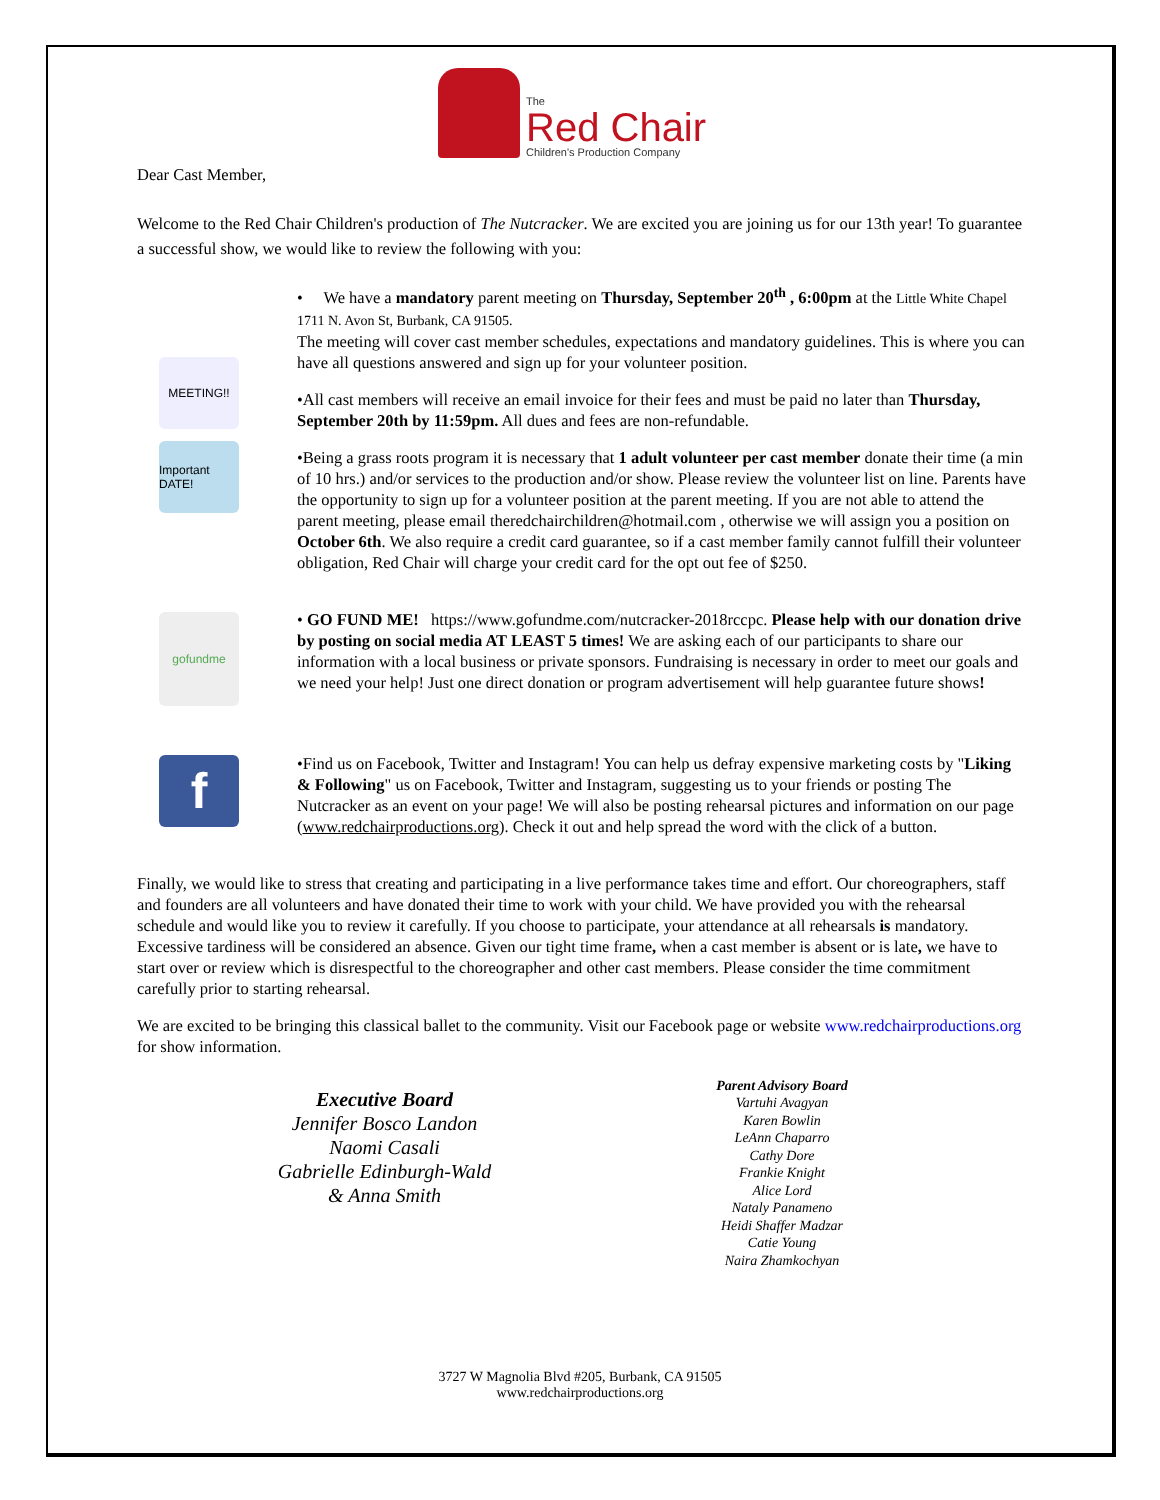The
Red Chair
Children's Production Company
Dear Cast Member,
Welcome to the Red Chair Children's production of The Nutcracker. We are excited you are joining us for our 13th year! To guarantee a successful show, we would like to review the following with you:
MEETING!!
Important DATE!
• We have a mandatory parent meeting on Thursday, September 20<sup>th</sup> , 6:00pm at the Little White Chapel 1711 N. Avon St, Burbank, CA 91505.
The meeting will cover cast member schedules, expectations and mandatory guidelines. This is where you can have all questions answered and sign up for your volunteer position.
•All cast members will receive an email invoice for their fees and must be paid no later than Thursday, September 20th by 11:59pm. All dues and fees are non-refundable.
•Being a grass roots program it is necessary that 1 adult volunteer per cast member donate their time (a min of 10 hrs.) and/or services to the production and/or show. Please review the volunteer list on line. Parents have the opportunity to sign up for a volunteer position at the parent meeting. If you are not able to attend the parent meeting, please email theredchairchildren@hotmail.com , otherwise we will assign you a position on October 6th. We also require a credit card guarantee, so if a cast member family cannot fulfill their volunteer obligation, Red Chair will charge your credit card for the opt out fee of $250.
gofundme
• GO FUND ME! https://www.gofundme.com/nutcracker-2018rccpc. Please help with our donation drive by posting on social media AT LEAST 5 times! We are asking each of our participants to share our information with a local business or private sponsors. Fundraising is necessary in order to meet our goals and we need your help! Just one direct donation or program advertisement will help guarantee future shows!
f
•Find us on Facebook, Twitter and Instagram! You can help us defray expensive marketing costs by "Liking & Following" us on Facebook, Twitter and Instagram, suggesting us to your friends or posting The Nutcracker as an event on your page! We will also be posting rehearsal pictures and information on our page (www.redchairproductions.org). Check it out and help spread the word with the click of a button.
Finally, we would like to stress that creating and participating in a live performance takes time and effort. Our choreographers, staff and founders are all volunteers and have donated their time to work with your child. We have provided you with the rehearsal schedule and would like you to review it carefully. If you choose to participate, your attendance at all rehearsals is mandatory. Excessive tardiness will be considered an absence. Given our tight time frame, when a cast member is absent or is late, we have to start over or review which is disrespectful to the choreographer and other cast members. Please consider the time commitment carefully prior to starting rehearsal.
We are excited to be bringing this classical ballet to the community. Visit our Facebook page or website www.redchairproductions.org for show information.
Executive Board
Jennifer Bosco Landon
Naomi Casali
Gabrielle Edinburgh-Wald
& Anna Smith
Parent Advisory Board
Vartuhi Avagyan
Karen Bowlin
LeAnn Chaparro
Cathy Dore
Frankie Knight
Alice Lord
Nataly Panameno
Heidi Shaffer Madzar
Catie Young
Naira Zhamkochyan
3727 W Magnolia Blvd #205, Burbank, CA 91505
www.redchairproductions.org